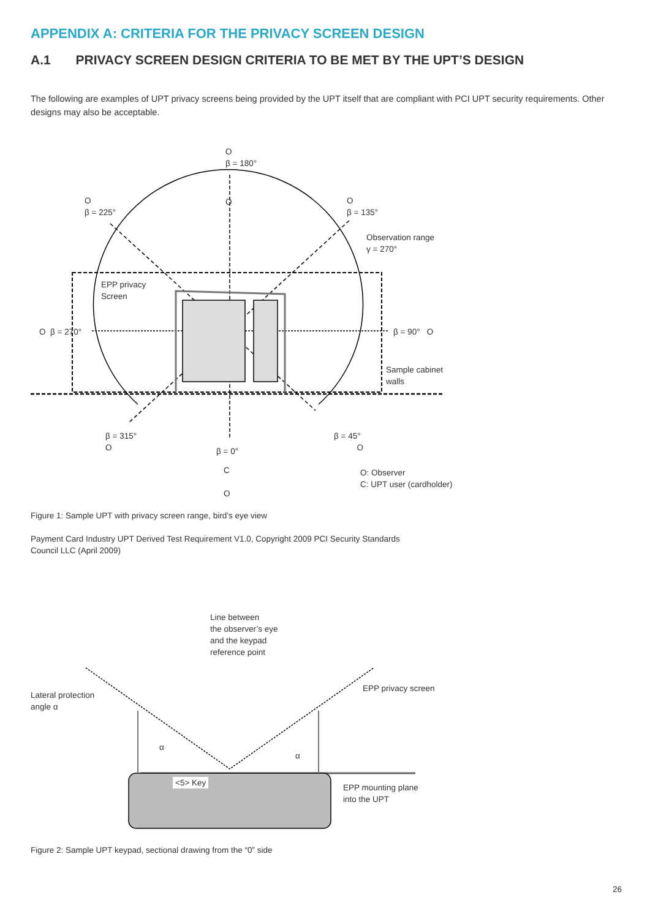APPENDIX A: CRITERIA FOR THE PRIVACY SCREEN DESIGN
A.1 PRIVACY SCREEN DESIGN CRITERIA TO BE MET BY THE UPT’S DESIGN
The following are examples of UPT privacy screens being provided by the UPT itself that are compliant with PCI UPT security requirements. Other designs may also be acceptable.
O
β = 180°
O
O
β = 225°
O
β = 135°
Observation range
γ = 270°
EPP privacy
Screen
O β = 270° β = 90° O
Sample cabinet
walls
β = 315°
O
β = 45°
O
β = 0°
C
O
O: Observer
C: UPT user (cardholder)
Figure 1: Sample UPT with privacy screen range, bird’s eye view
Payment Card Industry UPT Derived Test Requirement V1.0, Copyright 2009 PCI Security Standards
Council LLC (April 2009)
Line between
the observer’s eye
and the keypad
reference point
Lateral protection
angle α
EPP privacy screen
α
α
<5> Key
EPP mounting plane
into the UPT
Figure 2: Sample UPT keypad, sectional drawing from the “0” side
26